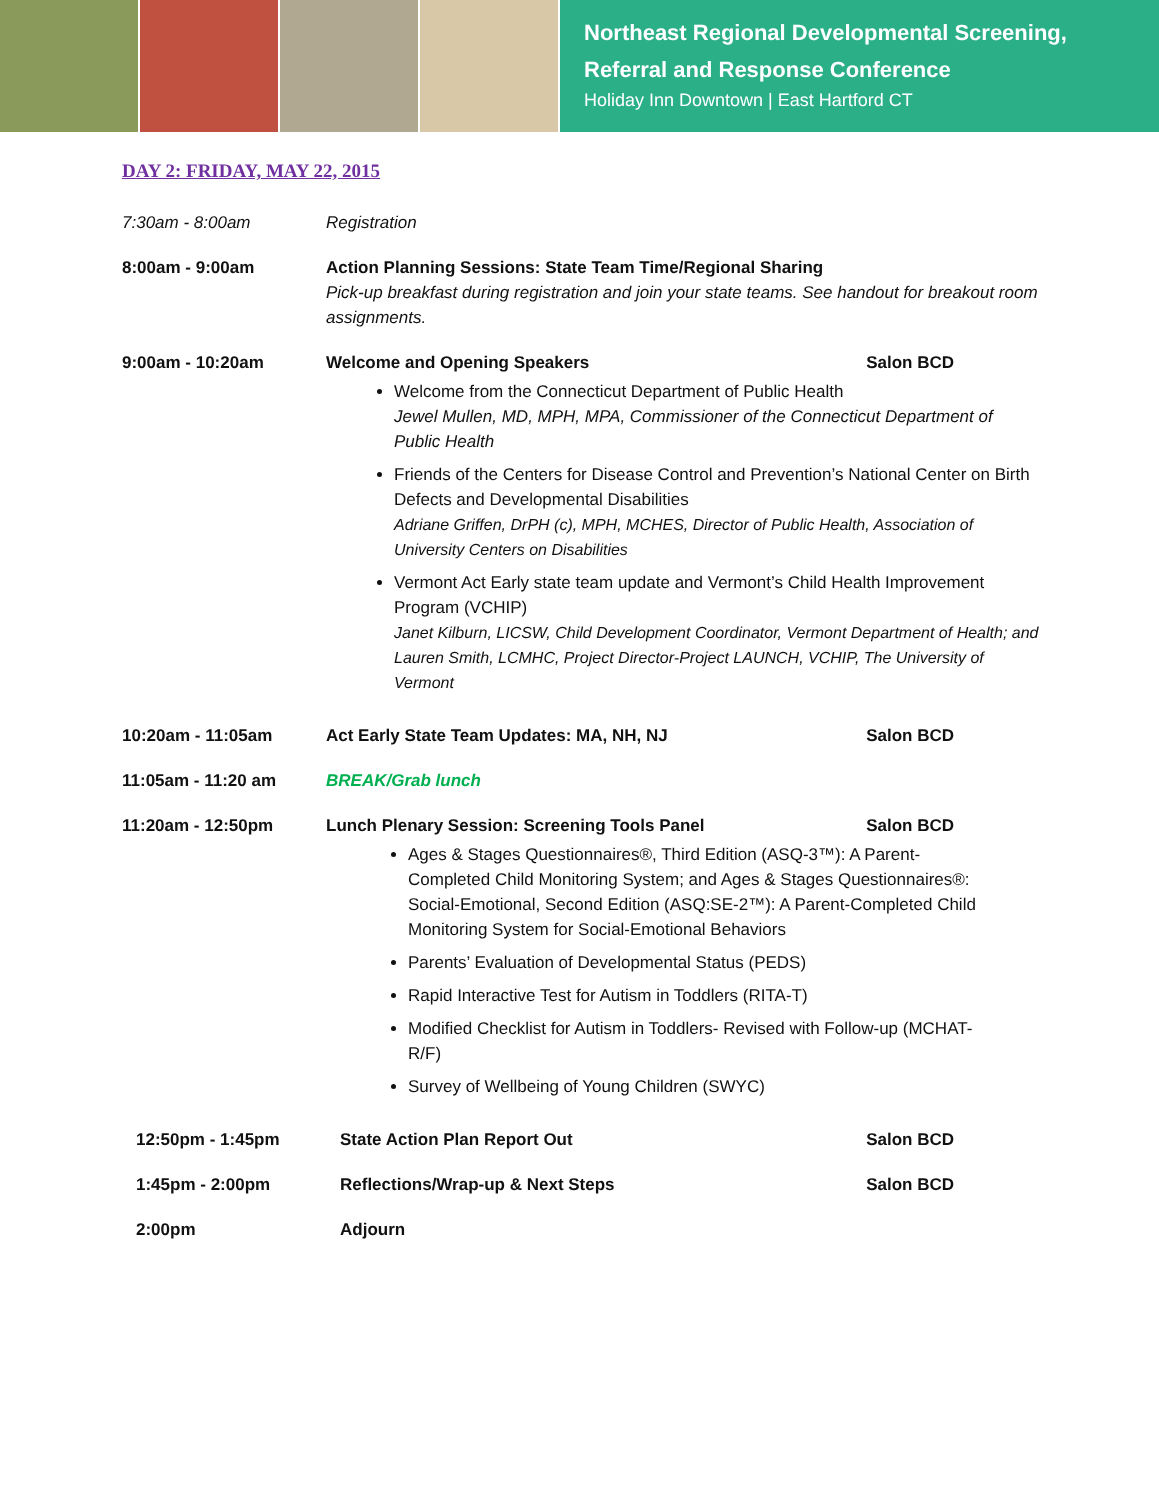Northeast Regional Developmental Screening,
Referral and Response Conference
Holiday Inn Downtown | East Hartford CT
DAY 2: FRIDAY, MAY 22, 2015
7:30am - 8:00am Registration
8:00am - 9:00am Action Planning Sessions: State Team Time/Regional Sharing
Pick-up breakfast during registration and join your state teams. See handout for breakout room assignments.
9:00am - 10:20am Welcome and Opening Speakers Salon BCD
Welcome from the Connecticut Department of Public Health
Jewel Mullen, MD, MPH, MPA, Commissioner of the Connecticut Department of Public Health
Friends of the Centers for Disease Control and Prevention’s National Center on Birth Defects and Developmental Disabilities
Adriane Griffen, DrPH (c), MPH, MCHES, Director of Public Health, Association of University Centers on Disabilities
Vermont Act Early state team update and Vermont’s Child Health Improvement Program (VCHIP)
Janet Kilburn, LICSW, Child Development Coordinator, Vermont Department of Health; and Lauren Smith, LCMHC, Project Director-Project LAUNCH, VCHIP, The University of Vermont
10:20am - 11:05am Act Early State Team Updates: MA, NH, NJ Salon BCD
11:05am - 11:20 am BREAK/Grab lunch
11:20am - 12:50pm Lunch Plenary Session: Screening Tools Panel Salon BCD
Ages & Stages Questionnaires®, Third Edition (ASQ-3™): A Parent-Completed Child Monitoring System; and Ages & Stages Questionnaires®: Social-Emotional, Second Edition (ASQ:SE-2™): A Parent-Completed Child Monitoring System for Social-Emotional Behaviors
Parents’ Evaluation of Developmental Status (PEDS)
Rapid Interactive Test for Autism in Toddlers (RITA-T)
Modified Checklist for Autism in Toddlers- Revised with Follow-up (MCHAT-R/F)
Survey of Wellbeing of Young Children (SWYC)
12:50pm - 1:45pm State Action Plan Report Out Salon BCD
1:45pm - 2:00pm Reflections/Wrap-up & Next Steps Salon BCD
2:00pm Adjourn